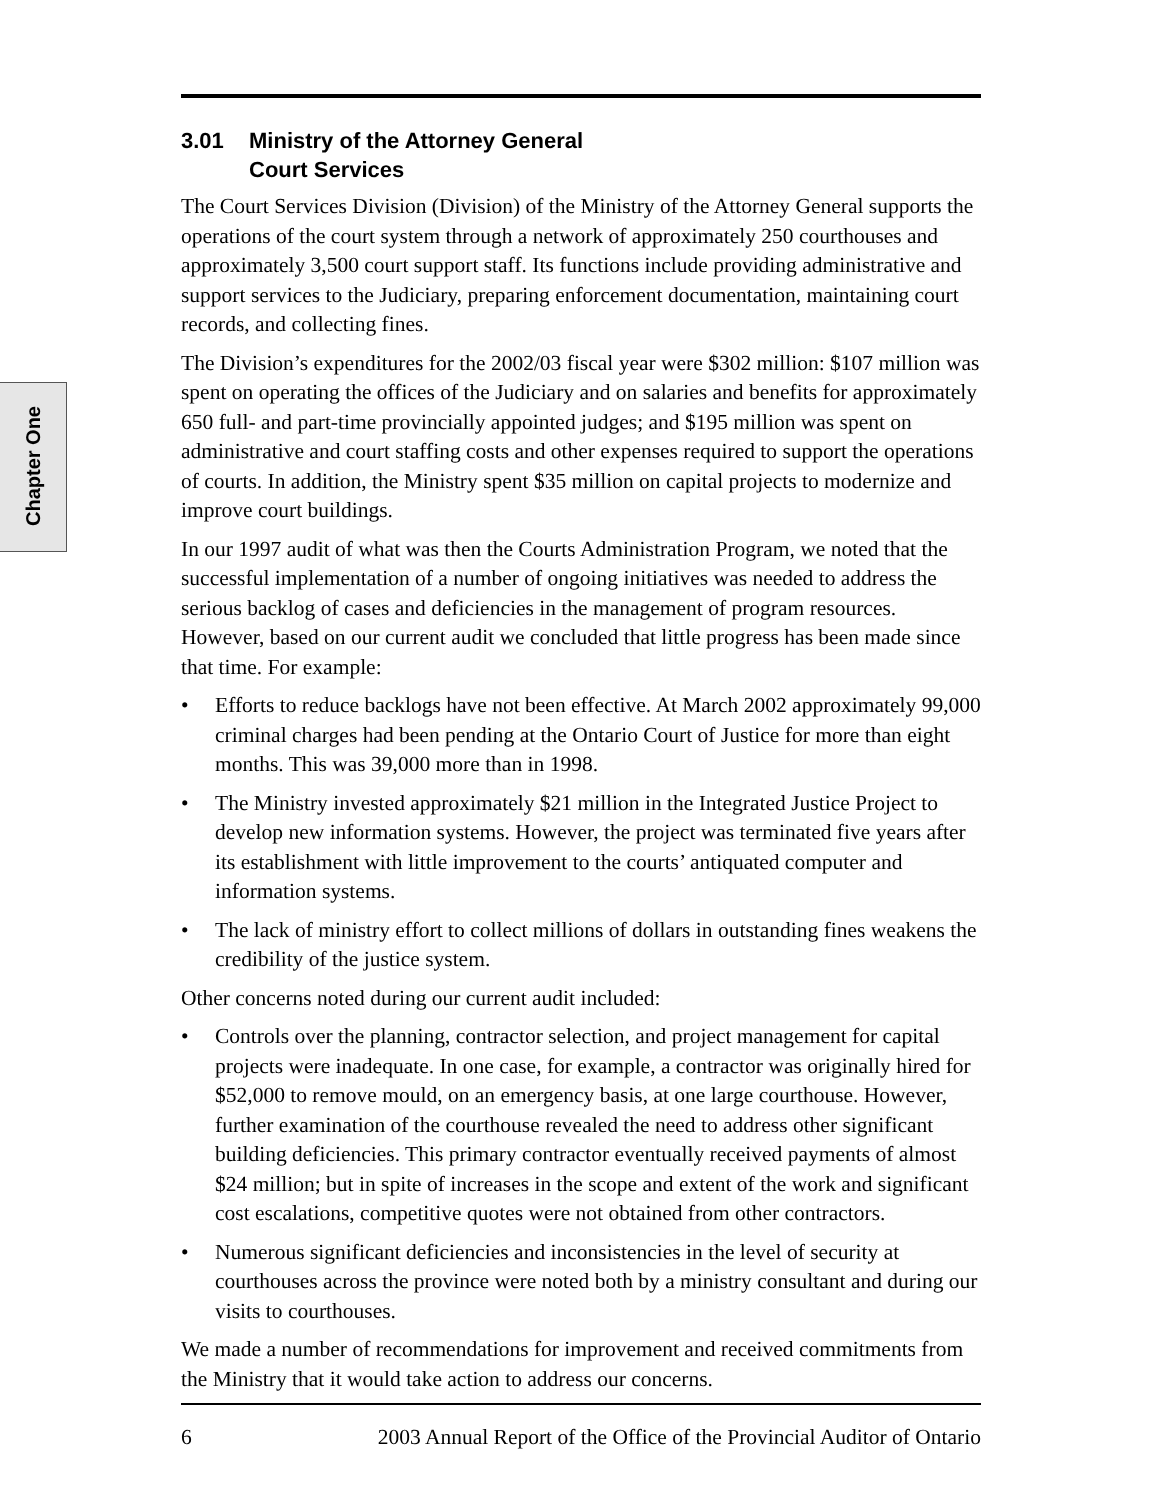Chapter One
3.01 Ministry of the Attorney General
Court Services
The Court Services Division (Division) of the Ministry of the Attorney General supports the operations of the court system through a network of approximately 250 courthouses and approximately 3,500 court support staff. Its functions include providing administrative and support services to the Judiciary, preparing enforcement documentation, maintaining court records, and collecting fines.
The Division’s expenditures for the 2002/03 fiscal year were $302 million: $107 million was spent on operating the offices of the Judiciary and on salaries and benefits for approximately 650 full- and part-time provincially appointed judges; and $195 million was spent on administrative and court staffing costs and other expenses required to support the operations of courts. In addition, the Ministry spent $35 million on capital projects to modernize and improve court buildings.
In our 1997 audit of what was then the Courts Administration Program, we noted that the successful implementation of a number of ongoing initiatives was needed to address the serious backlog of cases and deficiencies in the management of program resources. However, based on our current audit we concluded that little progress has been made since that time. For example:
• Efforts to reduce backlogs have not been effective. At March 2002 approximately 99,000 criminal charges had been pending at the Ontario Court of Justice for more than eight months. This was 39,000 more than in 1998.
• The Ministry invested approximately $21 million in the Integrated Justice Project to develop new information systems. However, the project was terminated five years after its establishment with little improvement to the courts’ antiquated computer and information systems.
• The lack of ministry effort to collect millions of dollars in outstanding fines weakens the credibility of the justice system.
Other concerns noted during our current audit included:
• Controls over the planning, contractor selection, and project management for capital projects were inadequate. In one case, for example, a contractor was originally hired for $52,000 to remove mould, on an emergency basis, at one large courthouse. However, further examination of the courthouse revealed the need to address other significant building deficiencies. This primary contractor eventually received payments of almost $24 million; but in spite of increases in the scope and extent of the work and significant cost escalations, competitive quotes were not obtained from other contractors.
• Numerous significant deficiencies and inconsistencies in the level of security at courthouses across the province were noted both by a ministry consultant and during our visits to courthouses.
We made a number of recommendations for improvement and received commitments from the Ministry that it would take action to address our concerns.
6 2003 Annual Report of the Office of the Provincial Auditor of Ontario